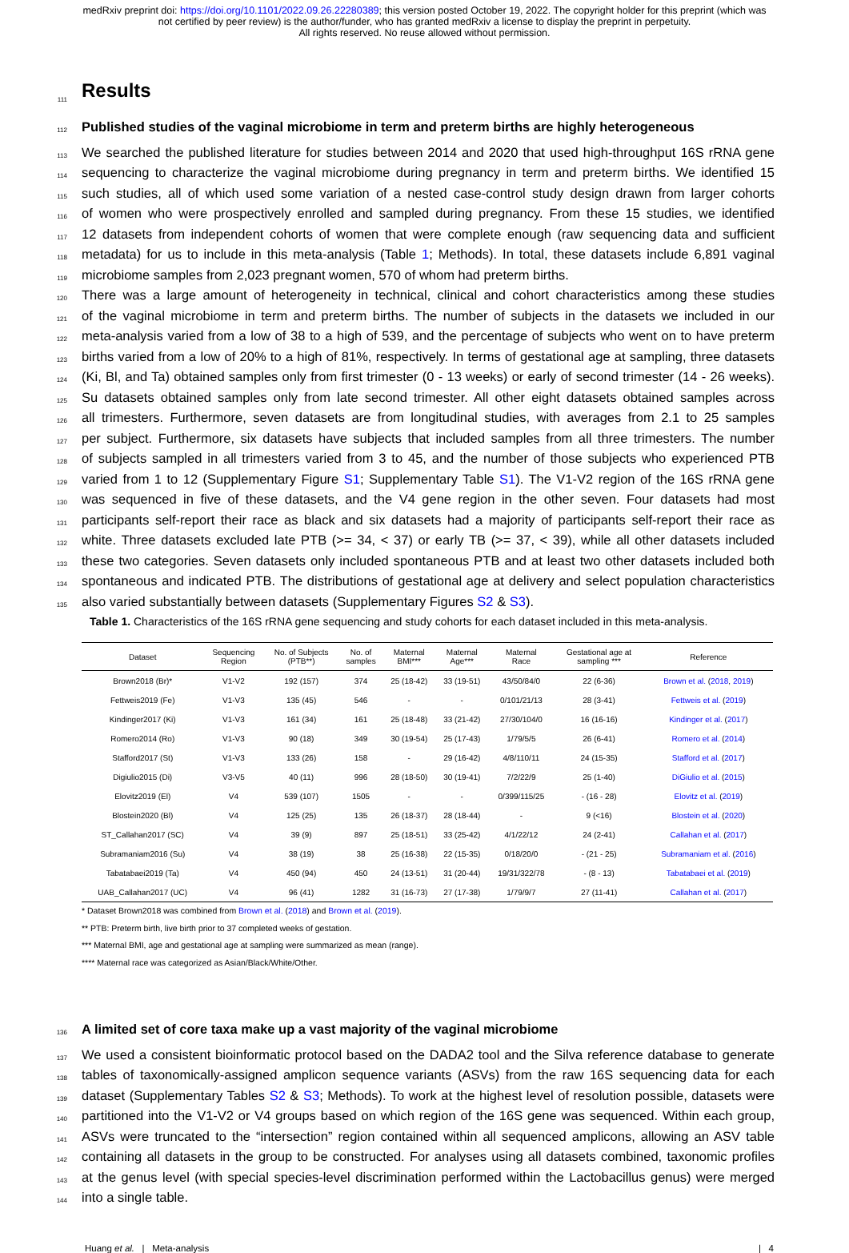medRxiv preprint doi: https://doi.org/10.1101/2022.09.26.22280389; this version posted October 19, 2022. The copyright holder for this preprint (which was not certified by peer review) is the author/funder, who has granted medRxiv a license to display the preprint in perpetuity.
All rights reserved. No reuse allowed without permission.
111
Results
112
Published studies of the vaginal microbiome in term and preterm births are highly heterogeneous
113
We searched the published literature for studies between 2014 and 2020 that used high-throughput 16S rRNA gene
114
sequencing to characterize the vaginal microbiome during pregnancy in term and preterm births. We identified 15
115
such studies, all of which used some variation of a nested case-control study design drawn from larger cohorts
116
of women who were prospectively enrolled and sampled during pregnancy. From these 15 studies, we identified
117
12 datasets from independent cohorts of women that were complete enough (raw sequencing data and sufficient
118
metadata) for us to include in this meta-analysis (Table 1; Methods). In total, these datasets include 6,891 vaginal
119
microbiome samples from 2,023 pregnant women, 570 of whom had preterm births.
120
There was a large amount of heterogeneity in technical, clinical and cohort characteristics among these studies
121
of the vaginal microbiome in term and preterm births. The number of subjects in the datasets we included in our
122
meta-analysis varied from a low of 38 to a high of 539, and the percentage of subjects who went on to have preterm
123
births varied from a low of 20% to a high of 81%, respectively. In terms of gestational age at sampling, three datasets
124
(Ki, Bl, and Ta) obtained samples only from first trimester (0 - 13 weeks) or early of second trimester (14 - 26 weeks).
125
Su datasets obtained samples only from late second trimester. All other eight datasets obtained samples across
126
all trimesters. Furthermore, seven datasets are from longitudinal studies, with averages from 2.1 to 25 samples
127
per subject. Furthermore, six datasets have subjects that included samples from all three trimesters. The number
128
of subjects sampled in all trimesters varied from 3 to 45, and the number of those subjects who experienced PTB
129
varied from 1 to 12 (Supplementary Figure S1; Supplementary Table S1). The V1-V2 region of the 16S rRNA gene
130
was sequenced in five of these datasets, and the V4 gene region in the other seven. Four datasets had most
131
participants self-report their race as black and six datasets had a majority of participants self-report their race as
132
white. Three datasets excluded late PTB (>= 34, < 37) or early TB (>= 37, < 39), while all other datasets included
133
these two categories. Seven datasets only included spontaneous PTB and at least two other datasets included both
134
spontaneous and indicated PTB. The distributions of gestational age at delivery and select population characteristics
135
also varied substantially between datasets (Supplementary Figures S2 & S3).
Table 1. Characteristics of the 16S rRNA gene sequencing and study cohorts for each dataset included in this meta-analysis.
| Dataset | Sequencing Region | No. of Subjects (PTB**) | No. of samples | Maternal BMI*** | Maternal Age*** | Maternal Race | Gestational age at sampling *** | Reference |
| --- | --- | --- | --- | --- | --- | --- | --- | --- |
| Brown2018 (Br)* | V1-V2 | 192 (157) | 374 | 25 (18-42) | 33 (19-51) | 43/50/84/0 | 22 (6-36) | Brown et al. ( 2018 , 2019 ) |
| Fettweis2019 (Fe) | V1-V3 | 135 (45) | 546 | - | - | 0/101/21/13 | 28 (3-41) | Fettweis et al. ( 2019 ) |
| Kindinger2017 (Ki) | V1-V3 | 161 (34) | 161 | 25 (18-48) | 33 (21-42) | 27/30/104/0 | 16 (16-16) | Kindinger et al. ( 2017 ) |
| Romero2014 (Ro) | V1-V3 | 90 (18) | 349 | 30 (19-54) | 25 (17-43) | 1/79/5/5 | 26 (6-41) | Romero et al. ( 2014 ) |
| Stafford2017 (St) | V1-V3 | 133 (26) | 158 | - | 29 (16-42) | 4/8/110/11 | 24 (15-35) | Stafford et al. ( 2017 ) |
| Digiulio2015 (Di) | V3-V5 | 40 (11) | 996 | 28 (18-50) | 30 (19-41) | 7/2/22/9 | 25 (1-40) | DiGiulio et al. ( 2015 ) |
| Elovitz2019 (El) | V4 | 539 (107) | 1505 | - | - | 0/399/115/25 | - (16 - 28) | Elovitz et al. ( 2019 ) |
| Blostein2020 (Bl) | V4 | 125 (25) | 135 | 26 (18-37) | 28 (18-44) | - | 9 (<16) | Blostein et al. ( 2020 ) |
| ST_Callahan2017 (SC) | V4 | 39 (9) | 897 | 25 (18-51) | 33 (25-42) | 4/1/22/12 | 24 (2-41) | Callahan et al. ( 2017 ) |
| Subramaniam2016 (Su) | V4 | 38 (19) | 38 | 25 (16-38) | 22 (15-35) | 0/18/20/0 | - (21 - 25) | Subramaniam et al. ( 2016 ) |
| Tabatabaei2019 (Ta) | V4 | 450 (94) | 450 | 24 (13-51) | 31 (20-44) | 19/31/322/78 | - (8 - 13) | Tabatabaei et al. ( 2019 ) |
| UAB_Callahan2017 (UC) | V4 | 96 (41) | 1282 | 31 (16-73) | 27 (17-38) | 1/79/9/7 | 27 (11-41) | Callahan et al. ( 2017 ) |
* Dataset Brown2018 was combined from Brown et al. (2018) and Brown et al. (2019).
** PTB: Preterm birth, live birth prior to 37 completed weeks of gestation.
*** Maternal BMI, age and gestational age at sampling were summarized as mean (range).
**** Maternal race was categorized as Asian/Black/White/Other.
136
A limited set of core taxa make up a vast majority of the vaginal microbiome
137
We used a consistent bioinformatic protocol based on the DADA2 tool and the Silva reference database to generate
138
tables of taxonomically-assigned amplicon sequence variants (ASVs) from the raw 16S sequencing data for each
139
dataset (Supplementary Tables S2 & S3; Methods). To work at the highest level of resolution possible, datasets were
140
partitioned into the V1-V2 or V4 groups based on which region of the 16S gene was sequenced. Within each group,
141
ASVs were truncated to the “intersection” region contained within all sequenced amplicons, allowing an ASV table
142
containing all datasets in the group to be constructed. For analyses using all datasets combined, taxonomic profiles
143
at the genus level (with special species-level discrimination performed within the Lactobacillus genus) were merged
144
into a single table.
Huang et al. | Meta-analysis | 4